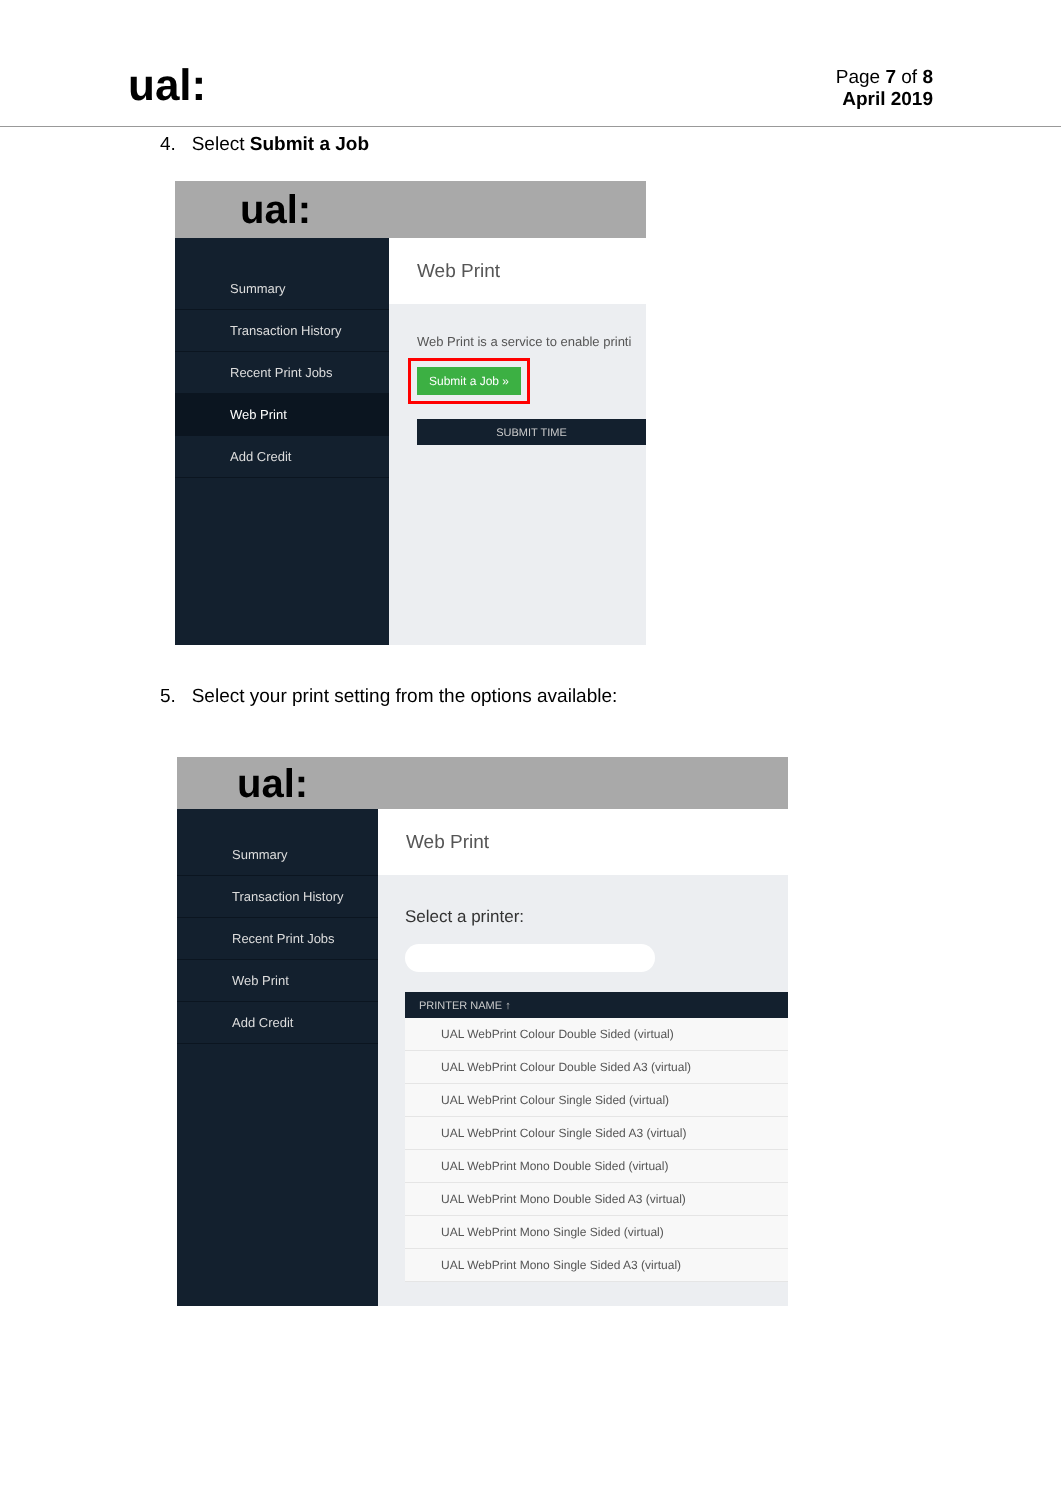ual:
Page 7 of 8
April 2019
4. Select Submit a Job
ual:
Summary
Transaction History
Recent Print Jobs
Web Print
Add Credit
Web Print
Web Print is a service to enable printi
Submit a Job »
SUBMIT TIME
5. Select your print setting from the options available:
ual:
Summary
Transaction History
Recent Print Jobs
Web Print
Add Credit
Web Print
Select a printer:
PRINTER NAME ↑
UAL WebPrint Colour Double Sided (virtual)
UAL WebPrint Colour Double Sided A3 (virtual)
UAL WebPrint Colour Single Sided (virtual)
UAL WebPrint Colour Single Sided A3 (virtual)
UAL WebPrint Mono Double Sided (virtual)
UAL WebPrint Mono Double Sided A3 (virtual)
UAL WebPrint Mono Single Sided (virtual)
UAL WebPrint Mono Single Sided A3 (virtual)